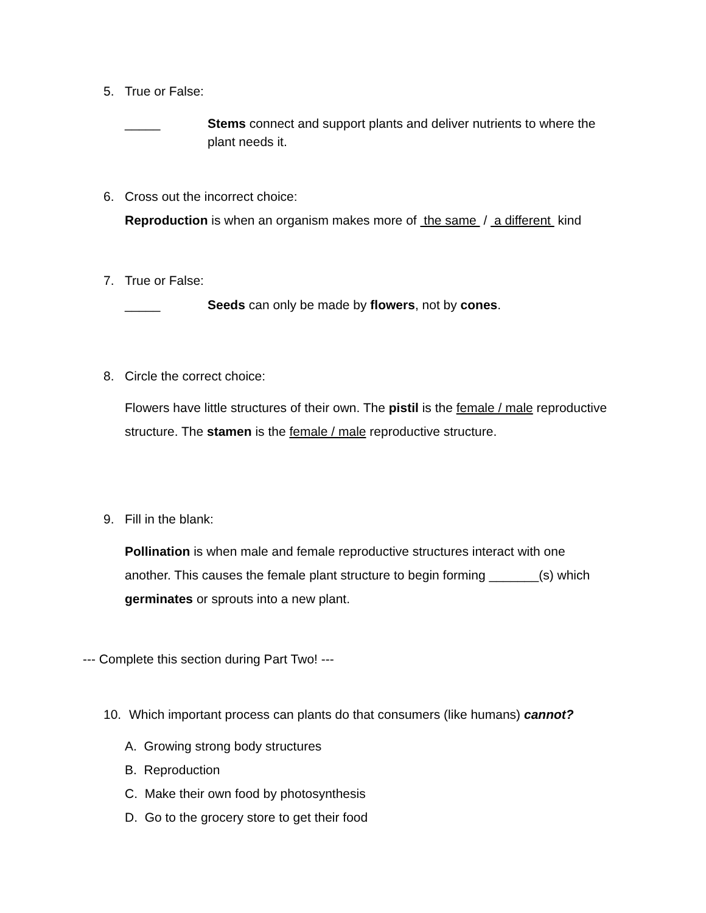5. True or False:
_____ Stems connect and support plants and deliver nutrients to where the plant needs it.
6. Cross out the incorrect choice:
Reproduction is when an organism makes more of the same / a different kind
7. True or False:
_____ Seeds can only be made by flowers, not by cones.
8. Circle the correct choice:
Flowers have little structures of their own. The pistil is the female / male reproductive structure. The stamen is the female / male reproductive structure.
9. Fill in the blank:
Pollination is when male and female reproductive structures interact with one another. This causes the female plant structure to begin forming _______(s) which germinates or sprouts into a new plant.
--- Complete this section during Part Two! ---
10. Which important process can plants do that consumers (like humans) cannot?
A. Growing strong body structures
B. Reproduction
C. Make their own food by photosynthesis
D. Go to the grocery store to get their food